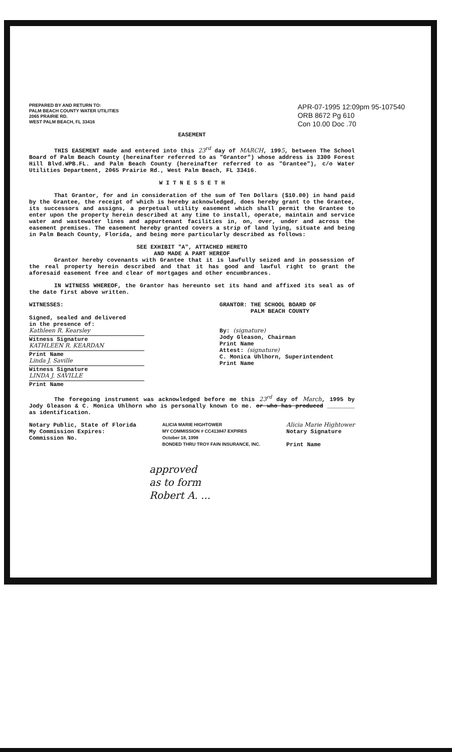PREPARED BY AND RETURN TO:
PALM BEACH COUNTY WATER UTILITIES
2065 PRAIRIE RD.
WEST PALM BEACH, FL 33416
APR-07-1995 12:09pm 95-107540
ORB 8672 Pg 610
Con 10.00 Doc .70
EASEMENT
THIS EASEMENT made and entered into this 23<sup>rd</sup> day of MARCH, 1995, between The School Board of Palm Beach County (hereinafter referred to as "Grantor") whose address is 3300 Forest Hill Blvd.WPB.FL. and Palm Beach County (hereinafter referred to as "Grantee"), c/o Water Utilities Department, 2065 Prairie Rd., West Palm Beach, FL 33416.
W I T N E S S E T H
That Grantor, for and in consideration of the sum of Ten Dollars ($10.00) in hand paid by the Grantee, the receipt of which is hereby acknowledged, does hereby grant to the Grantee, its successors and assigns, a perpetual utility easement which shall permit the Grantee to enter upon the property herein described at any time to install, operate, maintain and service water and wastewater lines and appurtenant facilities in, on, over, under and across the easement premises. The easement hereby granted covers a strip of land lying, situate and being in Palm Beach County, Florida, and being more particularly described as follows:
SEE EXHIBIT "A", ATTACHED HERETO
AND MADE A PART HEREOF
Grantor hereby covenants with Grantee that it is lawfully seized and in possession of the real property herein described and that it has good and lawful right to grant the aforesaid easement free and clear of mortgages and other encumbrances.
IN WITNESS WHEREOF, the Grantor has hereunto set its hand and affixed its seal as of the date first above written.
WITNESSES:
Signed, sealed and delivered
in the presence of:
Kathleen R. Kearsley
Witness Signature
KATHLEEN R. KEARDAN
Print Name
Linda J. Saville
Witness Signature
LINDA J. SAVILLE
Print Name
GRANTOR: THE SCHOOL BOARD OF
PALM BEACH COUNTY
By: (signature)
Jody Gleason, Chairman
Print Name
Attest: (signature)
C. Monica Uhlhorn, Superintendent
Print Name
The foregoing instrument was acknowledged before me this 23<sup>rd</sup> day of March, 1995 by Jody Gleason & C. Monica Uhlhorn who is personally known to me. or who has produced ________ as identification.
Notary Public, State of Florida
My Commission Expires:
Commission No.
ALICIA MARIE HIGHTOWER
MY COMMISSION # CC413847 EXPIRES
October 18, 1998
BONDED THRU TROY FAIN INSURANCE, INC.
Alicia Marie Hightower
Notary Signature
Print Name
approved
as to form
Robert A. ...